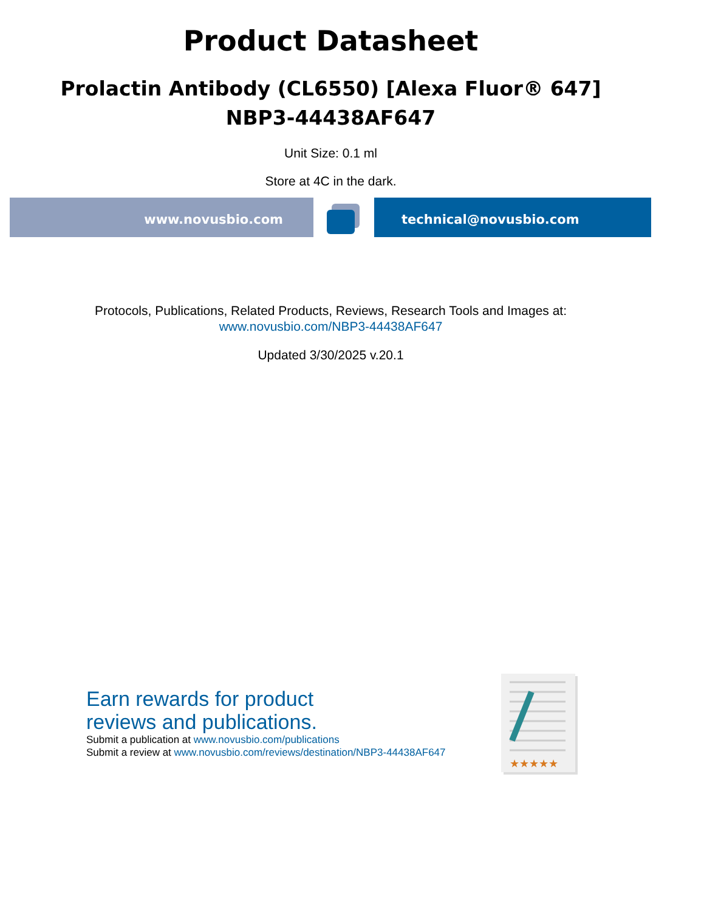Product Datasheet
Prolactin Antibody (CL6550) [Alexa Fluor® 647]
NBP3-44438AF647
Unit Size: 0.1 ml
Store at 4C in the dark.
www.novusbio.com technical@novusbio.com
Protocols, Publications, Related Products, Reviews, Research Tools and Images at:
www.novusbio.com/NBP3-44438AF647
Updated 3/30/2025 v.20.1
Earn rewards for product
reviews and publications.
Submit a publication at www.novusbio.com/publications
Submit a review at www.novusbio.com/reviews/destination/NBP3-44438AF647
★★★★★